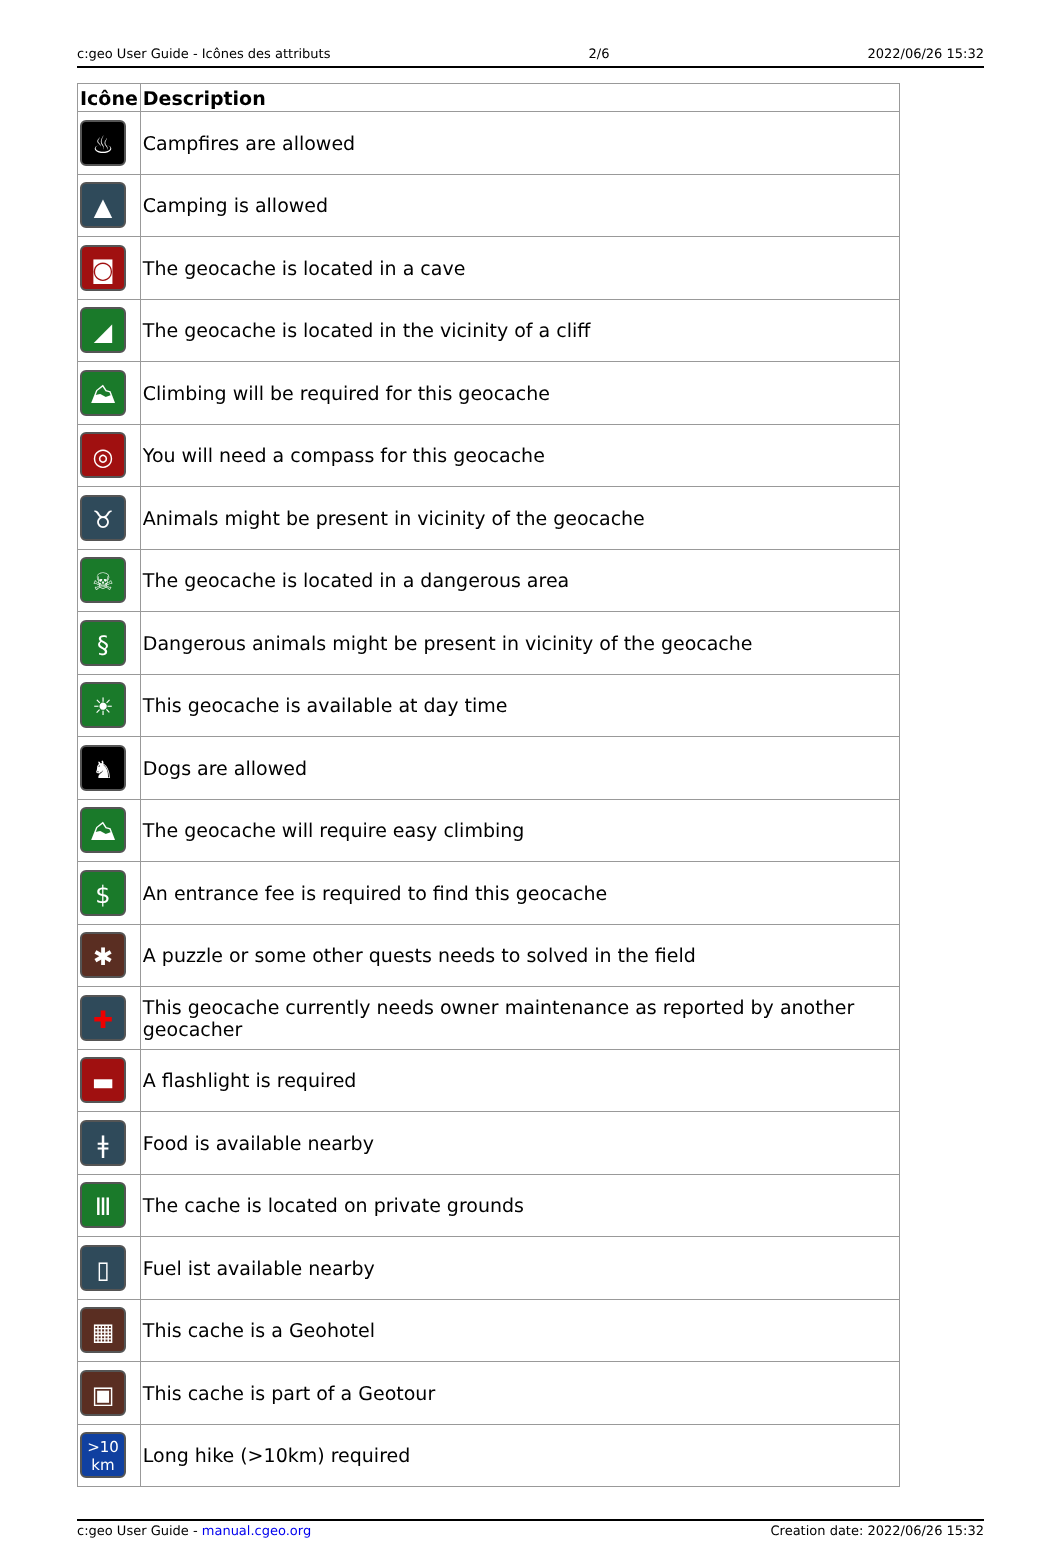c:geo User Guide - Icônes des attributs 2/6 2022/06/26 15:32
| Icône | Description |
| --- | --- |
| ♨ | Campfires are allowed |
| ▲ | Camping is allowed |
| ◙ | The geocache is located in a cave |
| ◢ | The geocache is located in the vicinity of a cliff |
| ⛰ | Climbing will be required for this geocache |
| ◎ | You will need a compass for this geocache |
| ♉ | Animals might be present in vicinity of the geocache |
| ☠ | The geocache is located in a dangerous area |
| § | Dangerous animals might be present in vicinity of the geocache |
| ☀ | This geocache is available at day time |
| ♞ | Dogs are allowed |
| ⛰ | The geocache will require easy climbing |
| $ | An entrance fee is required to find this geocache |
| ✱ | A puzzle or some other quests needs to solved in the field |
| ✚ | This geocache currently needs owner maintenance as reported by another geocacher |
| ▬ | A flashlight is required |
| ǂ | Food is available nearby |
| Ⅲ | The cache is located on private grounds |
| ▯ | Fuel ist available nearby |
| ▦ | This cache is a Geohotel |
| ▣ | This cache is part of a Geotour |
| >10 km | Long hike (>10km) required |
c:geo User Guide - manual.cgeo.org Creation date: 2022/06/26 15:32